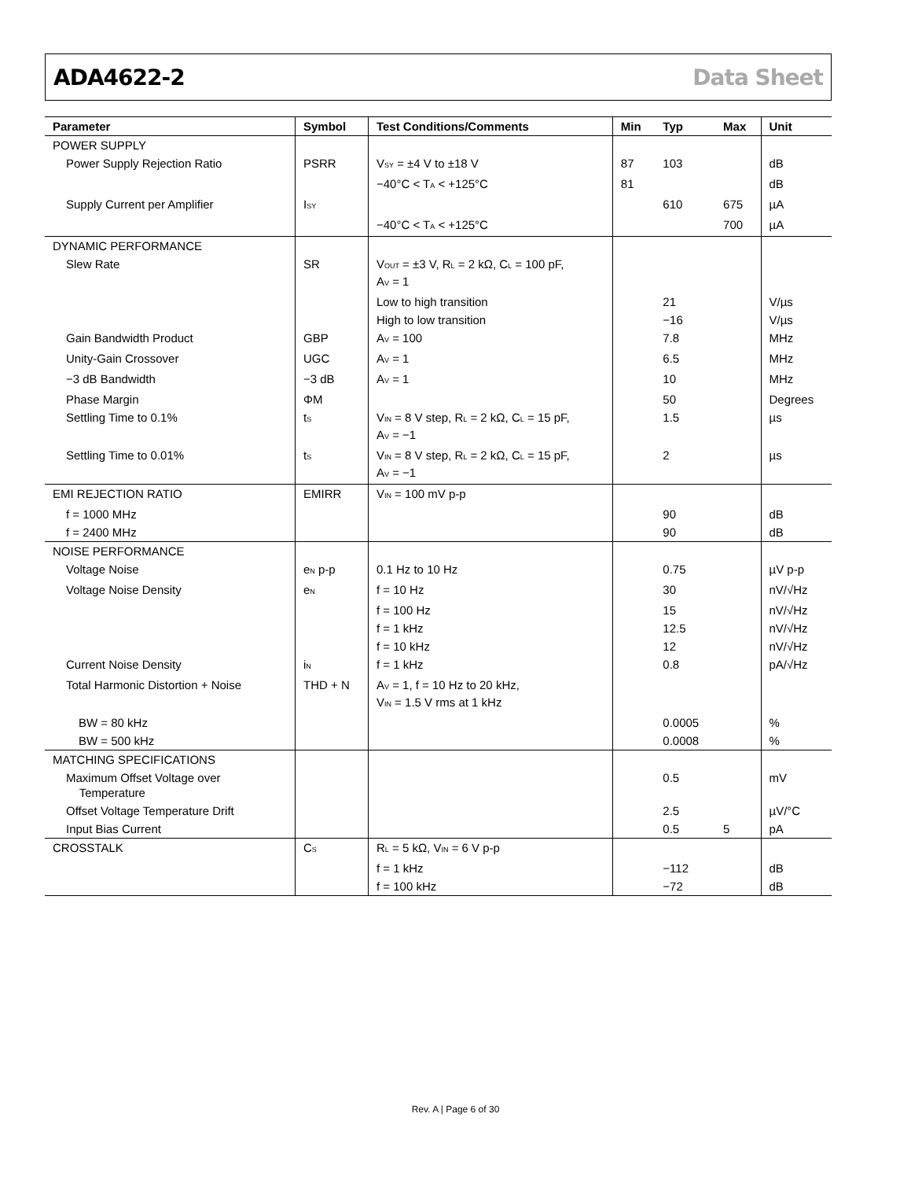ADA4622-2 Data Sheet
| Parameter | Symbol | Test Conditions/Comments | Min | Typ | Max | Unit |
| --- | --- | --- | --- | --- | --- | --- |
| POWER SUPPLY | | | | | | |
| Power Supply Rejection Ratio | PSRR | V<sub>SY</sub> = ±4 V to ±18 V | 87 | 103 | | dB |
| | | −40°C < T<sub>A</sub> < +125°C | 81 | | | dB |
| Supply Current per Amplifier | I<sub>SY</sub> | | | 610 | 675 | µA |
| | | −40°C < T<sub>A</sub> < +125°C | | | 700 | µA |
| DYNAMIC PERFORMANCE | | | | | | |
| Slew Rate | SR | V<sub>OUT</sub> = ±3 V, R<sub>L</sub> = 2 kΩ, C<sub>L</sub> = 100 pF, A<sub>V</sub> = 1 | | | | |
| | | Low to high transition | | 21 | | V/µs |
| | | High to low transition | | −16 | | V/µs |
| Gain Bandwidth Product | GBP | A<sub>V</sub> = 100 | | 7.8 | | MHz |
| Unity-Gain Crossover | UGC | A<sub>V</sub> = 1 | | 6.5 | | MHz |
| −3 dB Bandwidth | −3 dB | A<sub>V</sub> = 1 | | 10 | | MHz |
| Phase Margin | ΦM | | | 50 | | Degrees |
| Settling Time to 0.1% | t<sub>S</sub> | V<sub>IN</sub> = 8 V step, R<sub>L</sub> = 2 kΩ, C<sub>L</sub> = 15 pF, A<sub>V</sub> = −1 | | 1.5 | | µs |
| Settling Time to 0.01% | t<sub>S</sub> | V<sub>IN</sub> = 8 V step, R<sub>L</sub> = 2 kΩ, C<sub>L</sub> = 15 pF, A<sub>V</sub> = −1 | | 2 | | µs |
| EMI REJECTION RATIO | EMIRR | V<sub>IN</sub> = 100 mV p-p | | | | |
| f = 1000 MHz | | | | 90 | | dB |
| f = 2400 MHz | | | | 90 | | dB |
| NOISE PERFORMANCE | | | | | | |
| Voltage Noise | e<sub>N</sub> p-p | 0.1 Hz to 10 Hz | | 0.75 | | µV p-p |
| Voltage Noise Density | e<sub>N</sub> | f = 10 Hz | | 30 | | nV/√Hz |
| | | f = 100 Hz | | 15 | | nV/√Hz |
| | | f = 1 kHz | | 12.5 | | nV/√Hz |
| | | f = 10 kHz | | 12 | | nV/√Hz |
| Current Noise Density | i<sub>N</sub> | f = 1 kHz | | 0.8 | | pA/√Hz |
| Total Harmonic Distortion + Noise | THD + N | A<sub>V</sub> = 1, f = 10 Hz to 20 kHz, V<sub>IN</sub> = 1.5 V rms at 1 kHz | | | | |
| BW = 80 kHz | | | | 0.0005 | | % |
| BW = 500 kHz | | | | 0.0008 | | % |
| MATCHING SPECIFICATIONS | | | | | | |
| Maximum Offset Voltage over Temperature | | | | 0.5 | | mV |
| Offset Voltage Temperature Drift | | | | 2.5 | | µV/°C |
| Input Bias Current | | | | 0.5 | 5 | pA |
| CROSSTALK | C<sub>S</sub> | R<sub>L</sub> = 5 kΩ, V<sub>IN</sub> = 6 V p-p | | | | |
| | | f = 1 kHz | | −112 | | dB |
| | | f = 100 kHz | | −72 | | dB |
Rev. A | Page 6 of 30